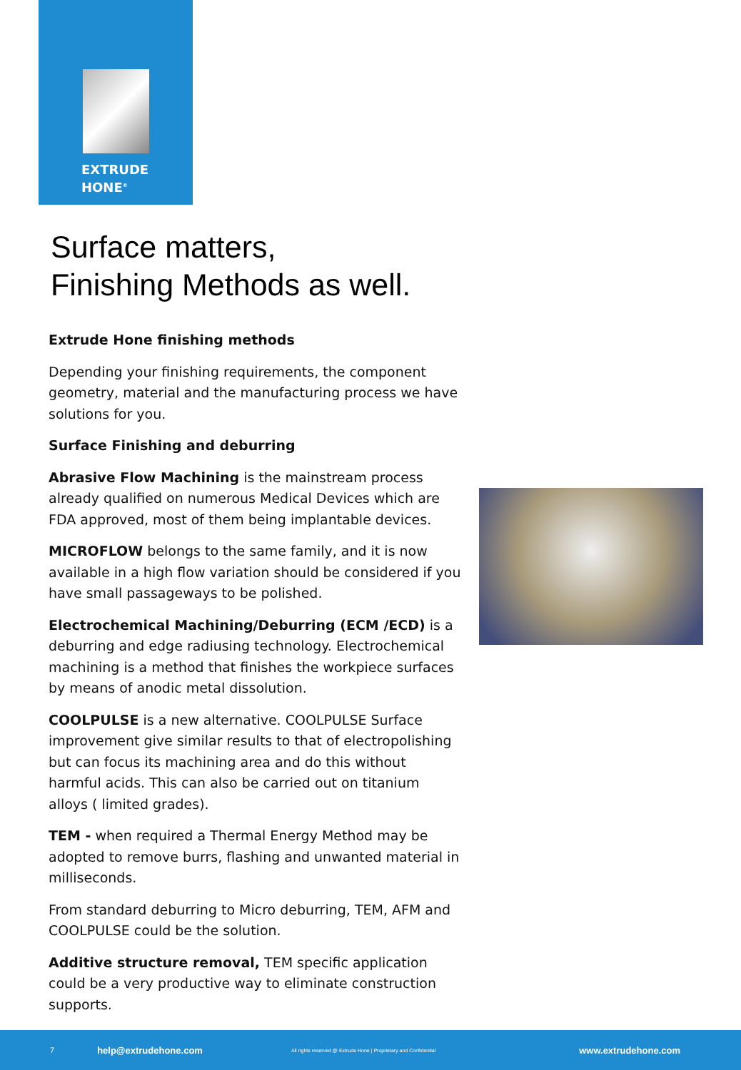EXTRUDE
HONE<sup>®</sup>
Surface matters,
Finishing Methods as well.
Extrude Hone finishing methods
Depending your finishing requirements, the component geometry, material and the manufacturing process we have solutions for you.
Surface Finishing and deburring
Abrasive Flow Machining is the mainstream process already qualified on numerous Medical Devices which are FDA approved, most of them being implantable devices.
MICROFLOW belongs to the same family, and it is now available in a high flow variation should be considered if you have small passageways to be polished.
Electrochemical Machining/Deburring (ECM /ECD) is a deburring and edge radiusing technology. Electrochemical machining is a method that finishes the workpiece surfaces by means of anodic metal dissolution.
COOLPULSE is a new alternative. COOLPULSE Surface improvement give similar results to that of electropolishing but can focus its machining area and do this without harmful acids. This can also be carried out on titanium alloys ( limited grades).
TEM - when required a Thermal Energy Method may be adopted to remove burrs, flashing and unwanted material in milliseconds.
From standard deburring to Micro deburring, TEM, AFM and COOLPULSE could be the solution.
Additive structure removal, TEM specific application could be a very productive way to eliminate construction supports.
7 help@extrudehone.com All rights reserved @ Extrude Hone | Proprietary and Confidential www.extrudehone.com